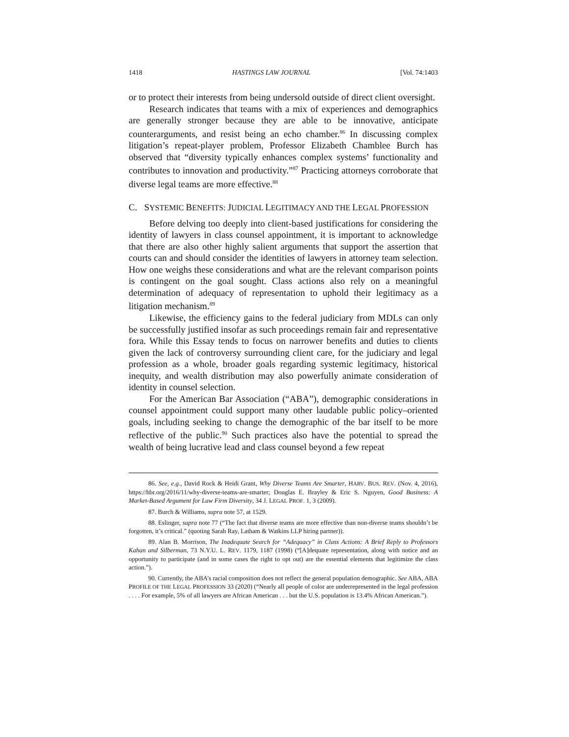1418 HASTINGS LAW JOURNAL [Vol. 74:1403
or to protect their interests from being undersold outside of direct client oversight.
Research indicates that teams with a mix of experiences and demographics are generally stronger because they are able to be innovative, anticipate counterarguments, and resist being an echo chamber.<sup>86</sup> In discussing complex litigation’s repeat-player problem, Professor Elizabeth Chamblee Burch has observed that “diversity typically enhances complex systems’ functionality and contributes to innovation and productivity.”<sup>87</sup> Practicing attorneys corroborate that diverse legal teams are more effective.<sup>88</sup>
C. SYSTEMIC BENEFITS: JUDICIAL LEGITIMACY AND THE LEGAL PROFESSION
Before delving too deeply into client-based justifications for considering the identity of lawyers in class counsel appointment, it is important to acknowledge that there are also other highly salient arguments that support the assertion that courts can and should consider the identities of lawyers in attorney team selection. How one weighs these considerations and what are the relevant comparison points is contingent on the goal sought. Class actions also rely on a meaningful determination of adequacy of representation to uphold their legitimacy as a litigation mechanism.<sup>89</sup>
Likewise, the efficiency gains to the federal judiciary from MDLs can only be successfully justified insofar as such proceedings remain fair and representative fora. While this Essay tends to focus on narrower benefits and duties to clients given the lack of controversy surrounding client care, for the judiciary and legal profession as a whole, broader goals regarding systemic legitimacy, historical inequity, and wealth distribution may also powerfully animate consideration of identity in counsel selection.
For the American Bar Association (“ABA”), demographic considerations in counsel appointment could support many other laudable public policy–oriented goals, including seeking to change the demographic of the bar itself to be more reflective of the public.<sup>90</sup> Such practices also have the potential to spread the wealth of being lucrative lead and class counsel beyond a few repeat
86. See, e.g., David Rock & Heidi Grant, Why Diverse Teams Are Smarter, HARV. BUS. REV. (Nov. 4, 2016), https://hbr.org/2016/11/why-diverse-teams-are-smarter; Douglas E. Brayley & Eric S. Nguyen, Good Business: A Market-Based Argument for Law Firm Diversity, 34 J. LEGAL PROF. 1, 3 (2009).
87. Burch & Williams, supra note 57, at 1529.
88. Eslinger, supra note 77 (“The fact that diverse teams are more effective than non-diverse teams shouldn’t be forgotten, it’s critical.” (quoting Sarah Ray, Latham & Watkins LLP hiring partner)).
89. Alan B. Morrison, The Inadequate Search for “Adequacy” in Class Actions: A Brief Reply to Professors Kahan and Silberman, 73 N.Y.U. L. REV. 1179, 1187 (1998) (“[A]dequate representation, along with notice and an opportunity to participate (and in some cases the right to opt out) are the essential elements that legitimize the class action.”).
90. Currently, the ABA’s racial composition does not reflect the general population demographic. See ABA, ABA PROFILE OF THE LEGAL PROFESSION 33 (2020) (“Nearly all people of color are underrepresented in the legal profession . . . . For example, 5% of all lawyers are African American . . . but the U.S. population is 13.4% African American.”).